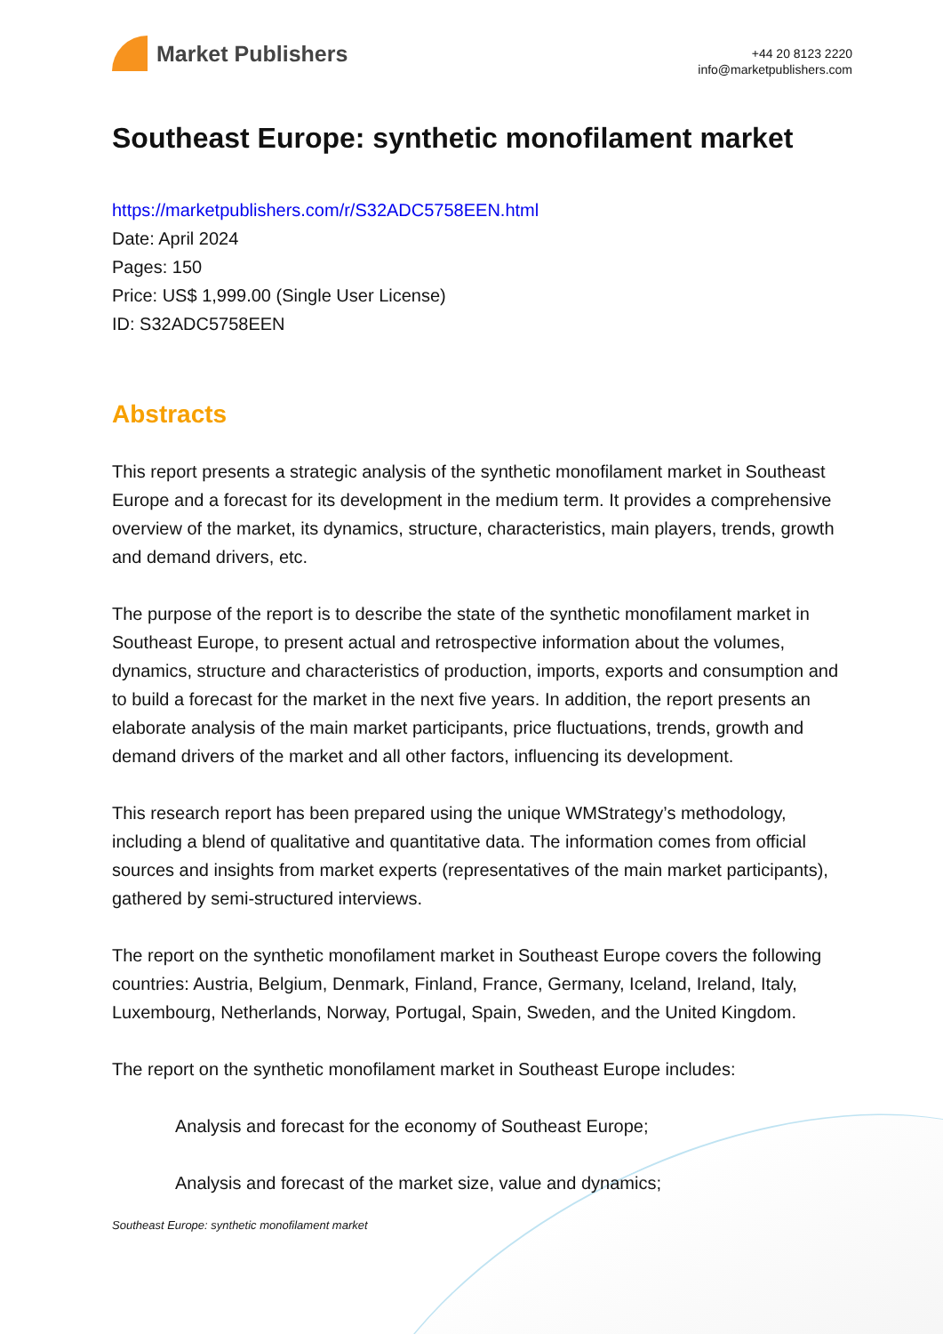Market Publishers
+44 20 8123 2220
info@marketpublishers.com
Southeast Europe: synthetic monofilament market
https://marketpublishers.com/r/S32ADC5758EEN.html
Date: April 2024
Pages: 150
Price: US$ 1,999.00 (Single User License)
ID: S32ADC5758EEN
Abstracts
This report presents a strategic analysis of the synthetic monofilament market in Southeast Europe and a forecast for its development in the medium term. It provides a comprehensive overview of the market, its dynamics, structure, characteristics, main players, trends, growth and demand drivers, etc.
The purpose of the report is to describe the state of the synthetic monofilament market in Southeast Europe, to present actual and retrospective information about the volumes, dynamics, structure and characteristics of production, imports, exports and consumption and to build a forecast for the market in the next five years. In addition, the report presents an elaborate analysis of the main market participants, price fluctuations, trends, growth and demand drivers of the market and all other factors, influencing its development.
This research report has been prepared using the unique WMStrategy’s methodology, including a blend of qualitative and quantitative data. The information comes from official sources and insights from market experts (representatives of the main market participants), gathered by semi-structured interviews.
The report on the synthetic monofilament market in Southeast Europe covers the following countries: Austria, Belgium, Denmark, Finland, France, Germany, Iceland, Ireland, Italy, Luxembourg, Netherlands, Norway, Portugal, Spain, Sweden, and the United Kingdom.
The report on the synthetic monofilament market in Southeast Europe includes:
Analysis and forecast for the economy of Southeast Europe;
Analysis and forecast of the market size, value and dynamics;
Southeast Europe: synthetic monofilament market